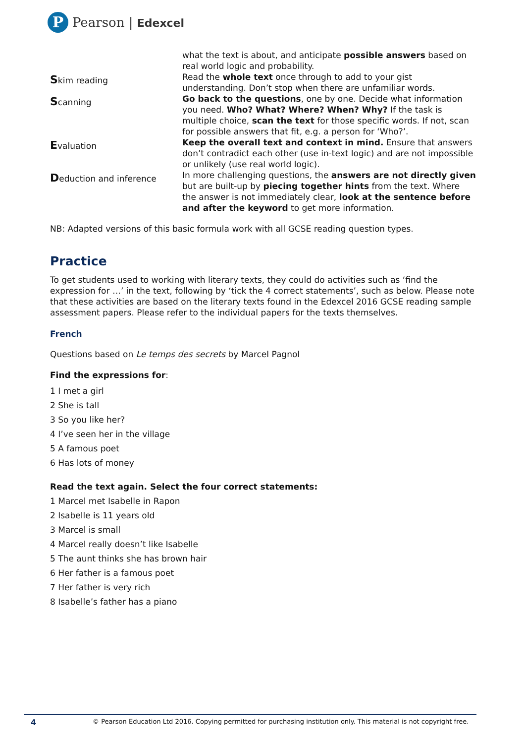P
Pearson | Edexcel
| | what the text is about, and anticipate possible answers based on real world logic and probability. |
| S kim reading | Read the whole text once through to add to your gist understanding. Don’t stop when there are unfamiliar words. |
| S canning | Go back to the questions , one by one. Decide what information you need. Who? What? Where? When? Why? If the task is multiple choice, scan the text for those specific words. If not, scan for possible answers that fit, e.g. a person for ‘Who?’. |
| E valuation | Keep the overall text and context in mind. Ensure that answers don’t contradict each other (use in-text logic) and are not impossible or unlikely (use real world logic). |
| D eduction and inference | In more challenging questions, the answers are not directly given but are built-up by piecing together hints from the text. Where the answer is not immediately clear, look at the sentence before and after the keyword to get more information. |
NB: Adapted versions of this basic formula work with all GCSE reading question types.
Practice
To get students used to working with literary texts, they could do activities such as ‘find the expression for …’ in the text, following by ‘tick the 4 correct statements’, such as below. Please note that these activities are based on the literary texts found in the Edexcel 2016 GCSE reading sample assessment papers. Please refer to the individual papers for the texts themselves.
French
Questions based on Le temps des secrets by Marcel Pagnol
Find the expressions for:
1 I met a girl
2 She is tall
3 So you like her?
4 I’ve seen her in the village
5 A famous poet
6 Has lots of money
Read the text again. Select the four correct statements:
1 Marcel met Isabelle in Rapon
2 Isabelle is 11 years old
3 Marcel is small
4 Marcel really doesn’t like Isabelle
5 The aunt thinks she has brown hair
6 Her father is a famous poet
7 Her father is very rich
8 Isabelle’s father has a piano
4 © Pearson Education Ltd 2016. Copying permitted for purchasing institution only. This material is not copyright free.